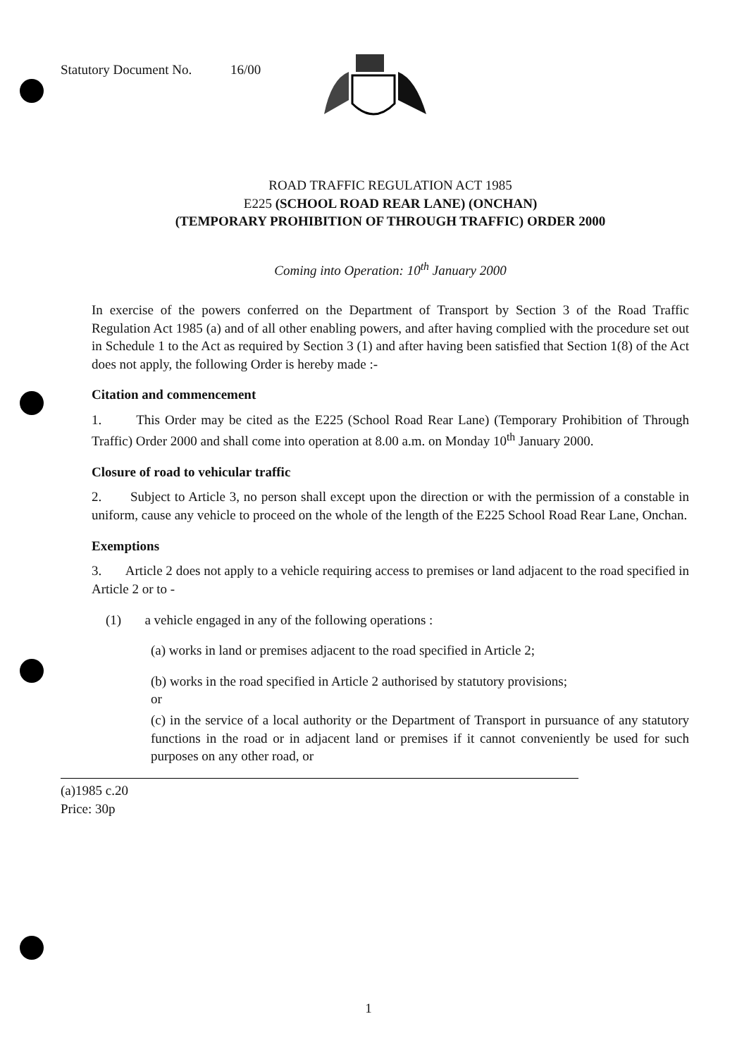Statutory Document No. 16/00
ROAD TRAFFIC REGULATION ACT 1985
E225 (SCHOOL ROAD REAR LANE) (ONCHAN)
(TEMPORARY PROHIBITION OF THROUGH TRAFFIC) ORDER 2000
Coming into Operation: 10<sup>th</sup> January 2000
In exercise of the powers conferred on the Department of Transport by Section 3 of the Road Traffic Regulation Act 1985 (a) and of all other enabling powers, and after having complied with the procedure set out in Schedule 1 to the Act as required by Section 3 (1) and after having been satisfied that Section 1(8) of the Act does not apply, the following Order is hereby made :-
Citation and commencement
1. This Order may be cited as the E225 (School Road Rear Lane) (Temporary Prohibition of Through Traffic) Order 2000 and shall come into operation at 8.00 a.m. on Monday 10<sup>th</sup> January 2000.
Closure of road to vehicular traffic
2. Subject to Article 3, no person shall except upon the direction or with the permission of a constable in uniform, cause any vehicle to proceed on the whole of the length of the E225 School Road Rear Lane, Onchan.
Exemptions
3. Article 2 does not apply to a vehicle requiring access to premises or land adjacent to the road specified in Article 2 or to -
(1) a vehicle engaged in any of the following operations :
(a) works in land or premises adjacent to the road specified in Article 2;
(b) works in the road specified in Article 2 authorised by statutory provisions;
or
(c) in the service of a local authority or the Department of Transport in pursuance of any statutory functions in the road or in adjacent land or premises if it cannot conveniently be used for such purposes on any other road, or
(a)1985 c.20
Price: 30p
1